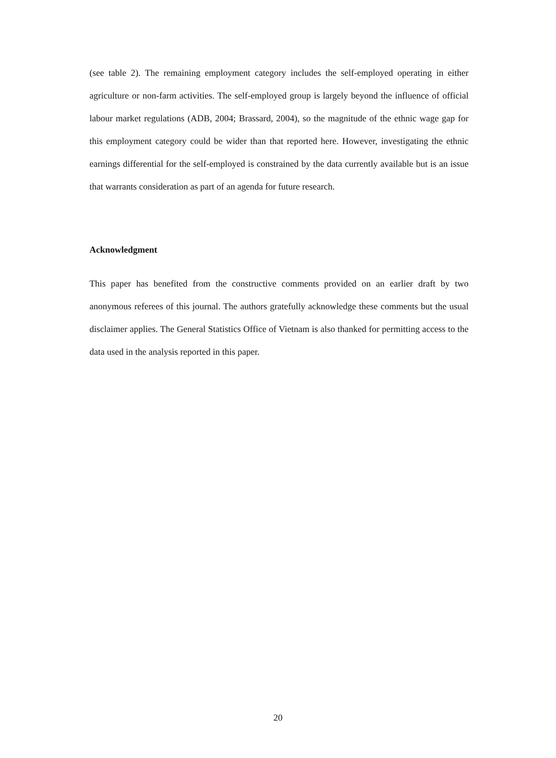(see table 2). The remaining employment category includes the self-employed operating in either agriculture or non-farm activities. The self-employed group is largely beyond the influence of official labour market regulations (ADB, 2004; Brassard, 2004), so the magnitude of the ethnic wage gap for this employment category could be wider than that reported here. However, investigating the ethnic earnings differential for the self-employed is constrained by the data currently available but is an issue that warrants consideration as part of an agenda for future research.
Acknowledgment
This paper has benefited from the constructive comments provided on an earlier draft by two anonymous referees of this journal. The authors gratefully acknowledge these comments but the usual disclaimer applies. The General Statistics Office of Vietnam is also thanked for permitting access to the data used in the analysis reported in this paper.
20